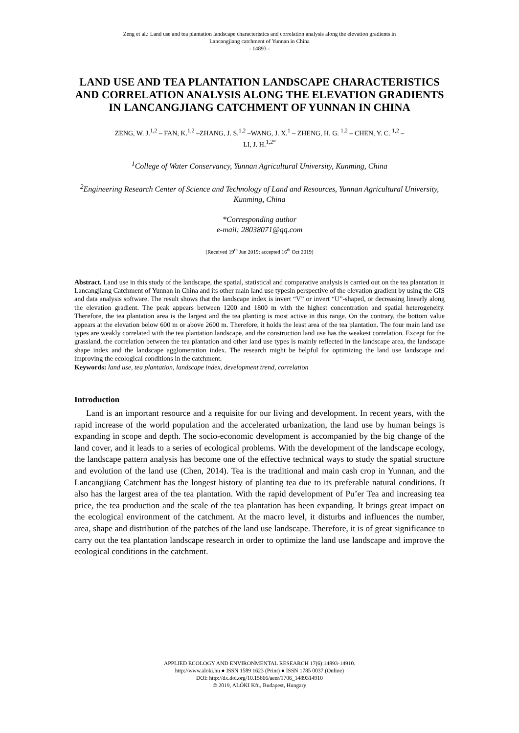Zeng et al.: Land use and tea plantation landscape characteristics and correlation analysis along the elevation gradients in
Lancangjiang catchment of Yunnan in China
- 14893 -
LAND USE AND TEA PLANTATION LANDSCAPE CHARACTERISTICS AND CORRELATION ANALYSIS ALONG THE ELEVATION GRADIENTS IN LANCANGJIANG CATCHMENT OF YUNNAN IN CHINA
ZENG, W. J.<sup>1,2</sup> – FAN, K.<sup>1,2</sup> –ZHANG, J. S.<sup>1,2</sup> –WANG, J. X.<sup>1</sup> – ZHENG, H. G. <sup>1,2</sup> – CHEN, Y. C. <sup>1,2</sup> –
LI, J. H.<sup>1,2*</sup>
<sup>1</sup> College of Water Conservancy, Yunnan Agricultural University, Kunming, China
<sup>2</sup> Engineering Research Center of Science and Technology of Land and Resources, Yunnan Agricultural University, Kunming, China
*Corresponding author
e-mail: 28038071@qq.com
(Received 19<sup>th</sup> Jun 2019; accepted 16<sup>th</sup> Oct 2019)
Abstract. Land use in this study of the landscape, the spatial, statistical and comparative analysis is carried out on the tea plantation in Lancangjiang Catchment of Yunnan in China and its other main land use typesin perspective of the elevation gradient by using the GIS and data analysis software. The result shows that the landscape index is invert “V” or invert “U”-shaped, or decreasing linearly along the elevation gradient. The peak appears between 1200 and 1800 m with the highest concentration and spatial heterogeneity. Therefore, the tea plantation area is the largest and the tea planting is most active in this range. On the contrary, the bottom value appears at the elevation below 600 m or above 2600 m. Therefore, it holds the least area of the tea plantation. The four main land use types are weakly correlated with the tea plantation landscape, and the construction land use has the weakest correlation. Except for the grassland, the correlation between the tea plantation and other land use types is mainly reflected in the landscape area, the landscape shape index and the landscape agglomeration index. The research might be helpful for optimizing the land use landscape and improving the ecological conditions in the catchment.
Keywords: land use, tea plantation, landscape index, development trend, correlation
Introduction
Land is an important resource and a requisite for our living and development. In recent years, with the rapid increase of the world population and the accelerated urbanization, the land use by human beings is expanding in scope and depth. The socio-economic development is accompanied by the big change of the land cover, and it leads to a series of ecological problems. With the development of the landscape ecology, the landscape pattern analysis has become one of the effective technical ways to study the spatial structure and evolution of the land use (Chen, 2014). Tea is the traditional and main cash crop in Yunnan, and the Lancangjiang Catchment has the longest history of planting tea due to its preferable natural conditions. It also has the largest area of the tea plantation. With the rapid development of Pu’er Tea and increasing tea price, the tea production and the scale of the tea plantation has been expanding. It brings great impact on the ecological environment of the catchment. At the macro level, it disturbs and influences the number, area, shape and distribution of the patches of the land use landscape. Therefore, it is of great significance to carry out the tea plantation landscape research in order to optimize the land use landscape and improve the ecological conditions in the catchment.
APPLIED ECOLOGY AND ENVIRONMENTAL RESEARCH 17(6):14893-14910.
http://www.aloki.hu ● ISSN 1589 1623 (Print) ● ISSN 1785 0037 (Online)
DOI: http://dx.doi.org/10.15666/aeer/1706_1489314910
© 2019, ALÖKI Kft., Budapest, Hungary